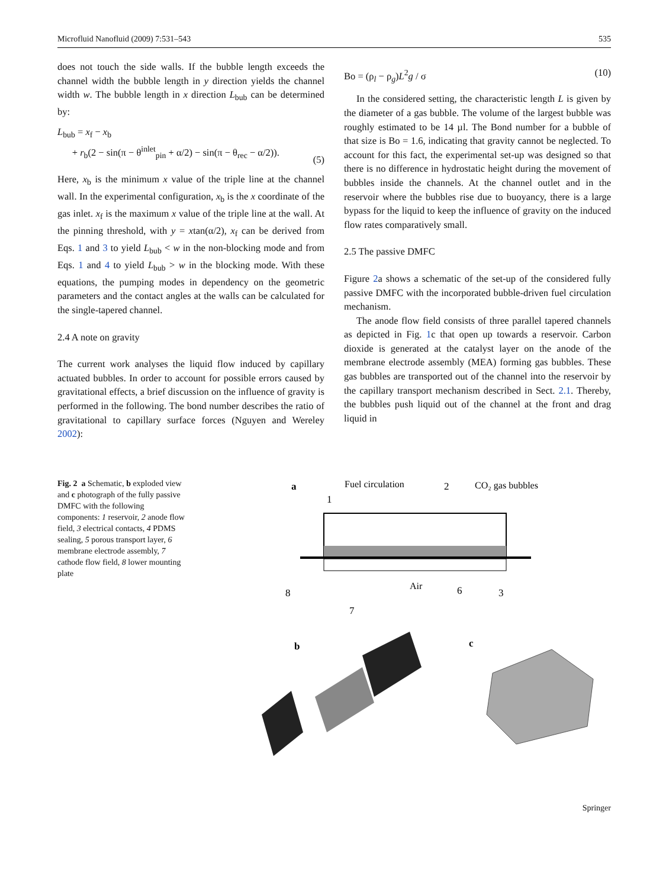Microfluid Nanofluid (2009) 7:531–543 535
does not touch the side walls. If the bubble length exceeds the channel width the bubble length in y direction yields the channel width w. The bubble length in x direction L<sub>bub</sub> can be determined by:
L<sub>bub</sub> = x<sub>f</sub> − x<sub>b</sub>
+ r<sub>b</sub>(2 − sin(π − θ<sup>inlet</sup><sub>pin</sub> + α/2) − sin(π − θ<sub>rec</sub> − α/2)).
(5)
Here, x<sub>b</sub> is the minimum x value of the triple line at the channel wall. In the experimental configuration, x<sub>b</sub> is the x coordinate of the gas inlet. x<sub>f</sub> is the maximum x value of the triple line at the wall. At the pinning threshold, with y = xtan(α/2), x<sub>f</sub> can be derived from Eqs. 1 and 3 to yield L<sub>bub</sub> < w in the non-blocking mode and from Eqs. 1 and 4 to yield L<sub>bub</sub> > w in the blocking mode. With these equations, the pumping modes in dependency on the geometric parameters and the contact angles at the walls can be calculated for the single-tapered channel.
2.4 A note on gravity
The current work analyses the liquid flow induced by capillary actuated bubbles. In order to account for possible errors caused by gravitational effects, a brief discussion on the influence of gravity is performed in the following. The bond number describes the ratio of gravitational to capillary surface forces (Nguyen and Wereley 2002):
Bo = (ρ<sub>l</sub> − ρ<sub>g</sub>)L<sup>2</sup>g / σ (10)
In the considered setting, the characteristic length L is given by the diameter of a gas bubble. The volume of the largest bubble was roughly estimated to be 14 µl. The Bond number for a bubble of that size is Bo = 1.6, indicating that gravity cannot be neglected. To account for this fact, the experimental set-up was designed so that there is no difference in hydrostatic height during the movement of bubbles inside the channels. At the channel outlet and in the reservoir where the bubbles rise due to buoyancy, there is a large bypass for the liquid to keep the influence of gravity on the induced flow rates comparatively small.
2.5 The passive DMFC
Figure 2a shows a schematic of the set-up of the considered fully passive DMFC with the incorporated bubble-driven fuel circulation mechanism.
The anode flow field consists of three parallel tapered channels as depicted in Fig. 1c that open up towards a reservoir. Carbon dioxide is generated at the catalyst layer on the anode of the membrane electrode assembly (MEA) forming gas bubbles. These gas bubbles are transported out of the channel into the reservoir by the capillary transport mechanism described in Sect. 2.1. Thereby, the bubbles push liquid out of the channel at the front and drag liquid in
Fig. 2 a Schematic, b exploded view and c photograph of the fully passive DMFC with the following components: 1 reservoir, 2 anode flow field, 3 electrical contacts, 4 PDMS sealing, 5 porous transport layer, 6 membrane electrode assembly, 7 cathode flow field, 8 lower mounting plate
a
Fuel circulation
CO₂ gas bubbles
2
1
Air
8
6
3
7
b
c
Springer